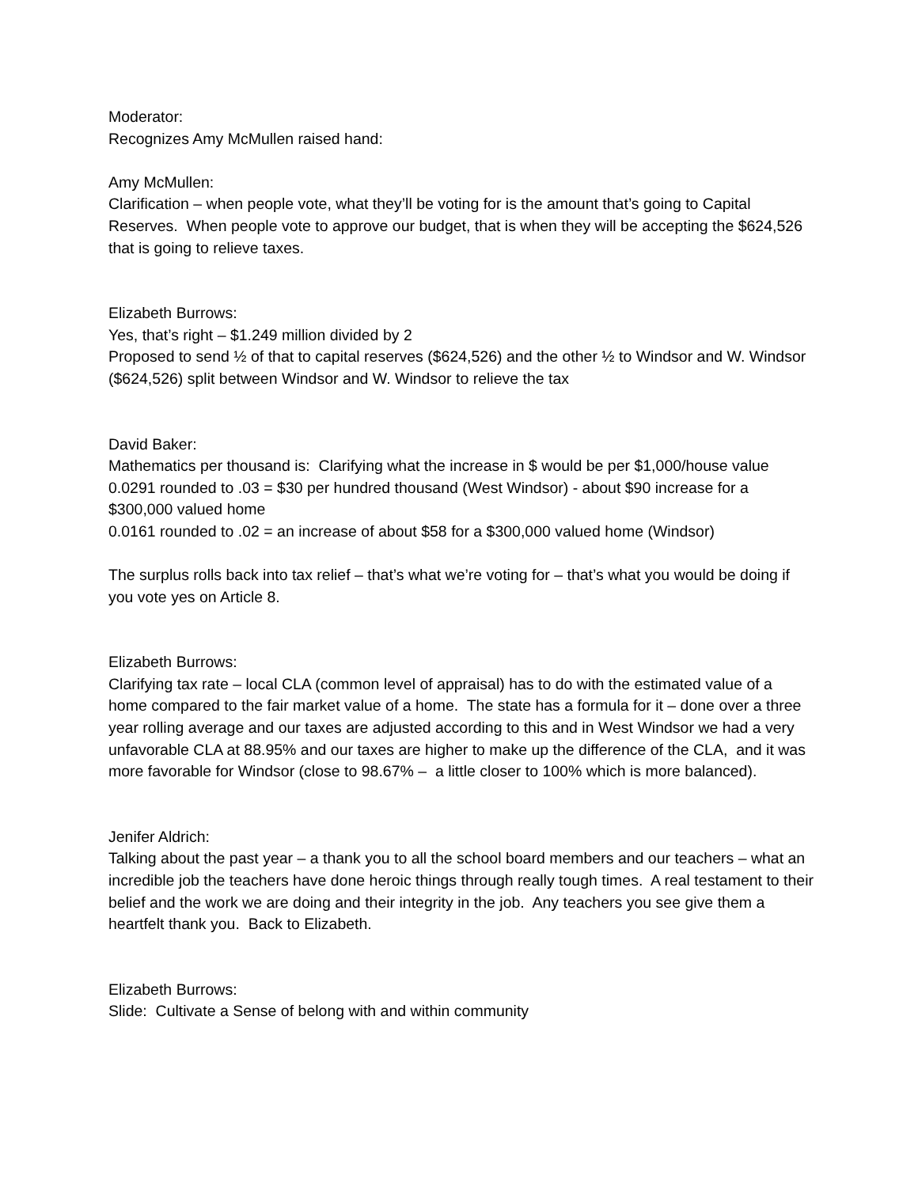Moderator:
Recognizes Amy McMullen raised hand:
Amy McMullen:
Clarification – when people vote, what they’ll be voting for is the amount that’s going to Capital Reserves. When people vote to approve our budget, that is when they will be accepting the $624,526 that is going to relieve taxes.
Elizabeth Burrows:
Yes, that’s right – $1.249 million divided by 2
Proposed to send ½ of that to capital reserves ($624,526) and the other ½ to Windsor and W. Windsor ($624,526) split between Windsor and W. Windsor to relieve the tax
David Baker:
Mathematics per thousand is: Clarifying what the increase in $ would be per $1,000/house value
0.0291 rounded to .03 = $30 per hundred thousand (West Windsor) - about $90 increase for a $300,000 valued home
0.0161 rounded to .02 = an increase of about $58 for a $300,000 valued home (Windsor)
The surplus rolls back into tax relief – that’s what we’re voting for – that’s what you would be doing if you vote yes on Article 8.
Elizabeth Burrows:
Clarifying tax rate – local CLA (common level of appraisal) has to do with the estimated value of a home compared to the fair market value of a home. The state has a formula for it – done over a three year rolling average and our taxes are adjusted according to this and in West Windsor we had a very unfavorable CLA at 88.95% and our taxes are higher to make up the difference of the CLA, and it was more favorable for Windsor (close to 98.67% – a little closer to 100% which is more balanced).
Jenifer Aldrich:
Talking about the past year – a thank you to all the school board members and our teachers – what an incredible job the teachers have done heroic things through really tough times. A real testament to their belief and the work we are doing and their integrity in the job. Any teachers you see give them a heartfelt thank you. Back to Elizabeth.
Elizabeth Burrows:
Slide: Cultivate a Sense of belong with and within community